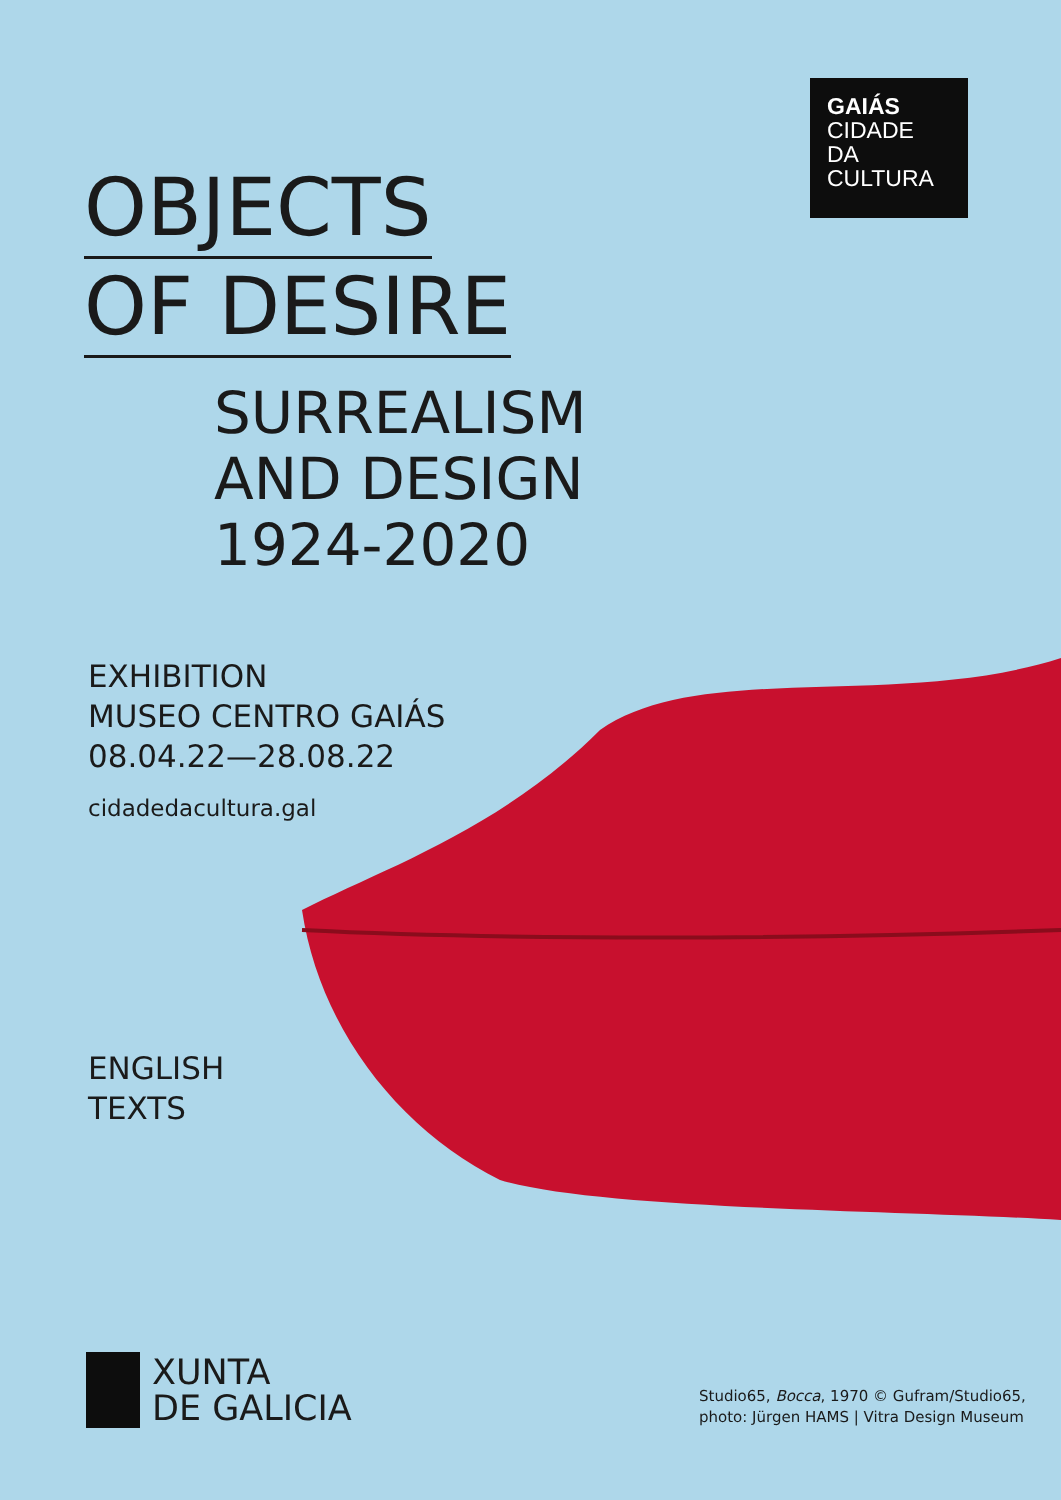GAIÁS
CIDADE DA
CULTURA
OBJECTS
OF DESIRE
SURREALISM
AND DESIGN
1924-2020
EXHIBITION
MUSEO CENTRO GAIÁS
08.04.22—28.08.22
cidadedacultura.gal
ENGLISH
TEXTS
XUNTA
DE GALICIA
Studio65, Bocca, 1970 © Gufram/Studio65,
photo: Jürgen HAMS | Vitra Design Museum